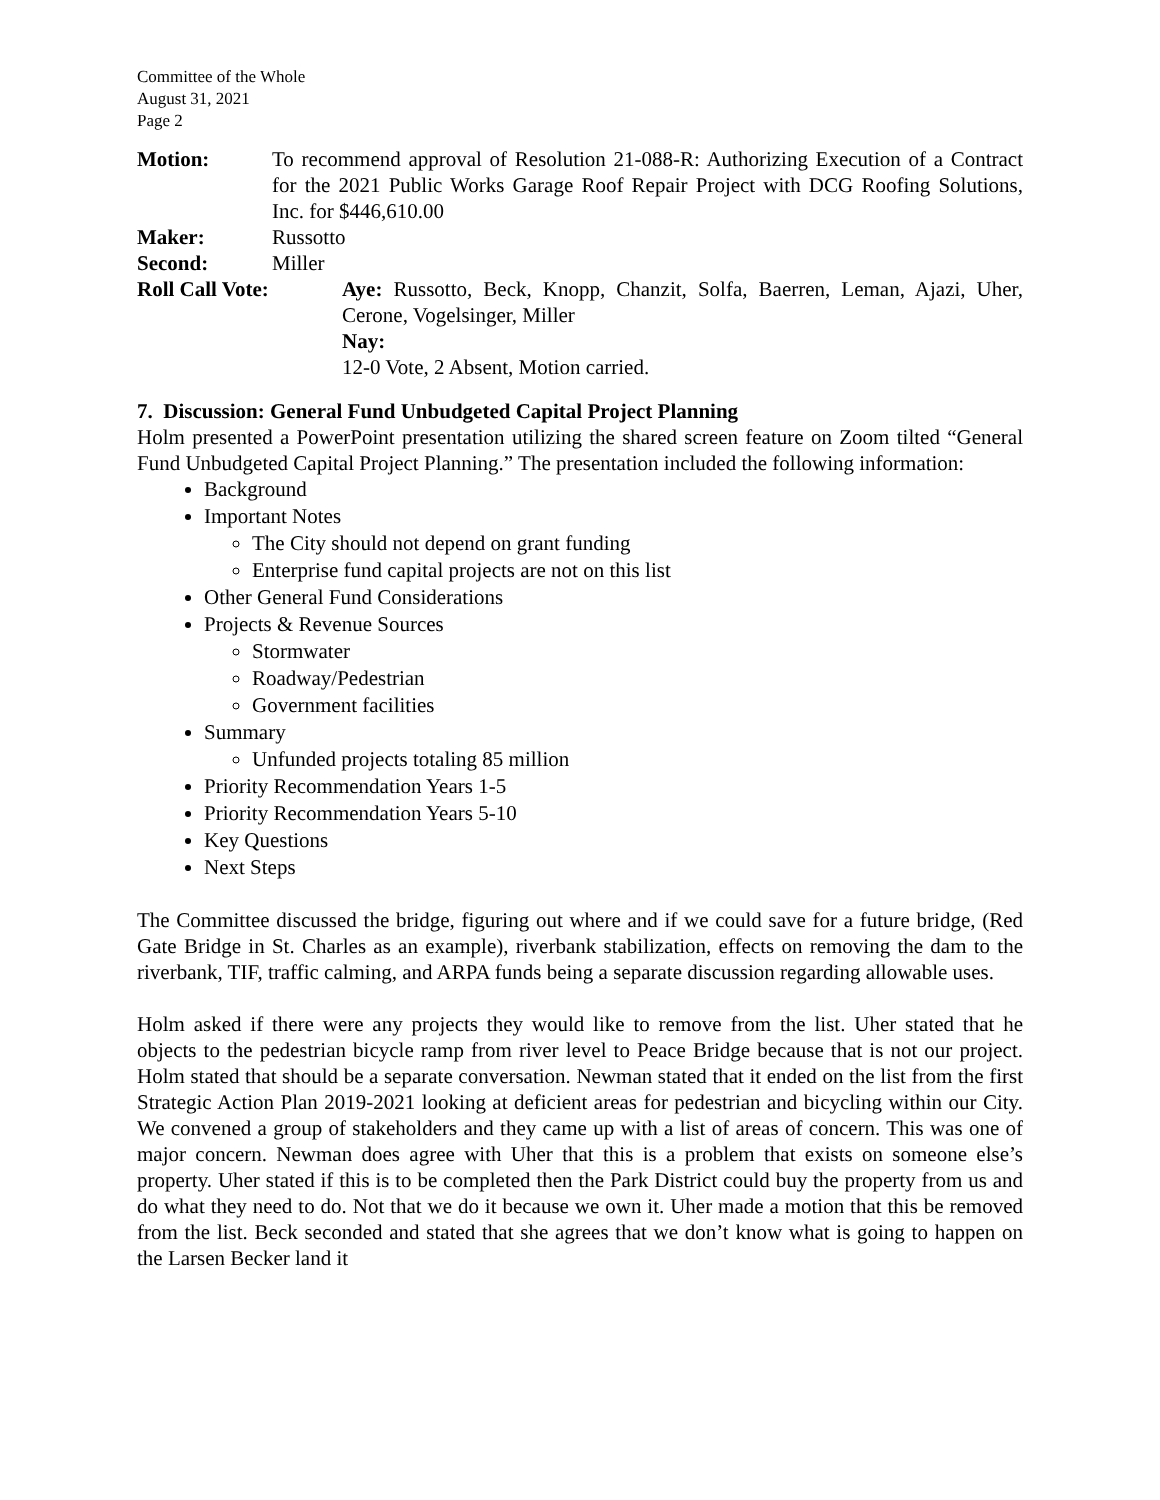Committee of the Whole
August 31, 2021
Page 2
Motion: To recommend approval of Resolution 21-088-R: Authorizing Execution of a Contract for the 2021 Public Works Garage Roof Repair Project with DCG Roofing Solutions, Inc. for $446,610.00
Maker: Russotto
Second: Miller
Roll Call Vote: Aye: Russotto, Beck, Knopp, Chanzit, Solfa, Baerren, Leman, Ajazi, Uher, Cerone, Vogelsinger, Miller
Nay:
12-0 Vote, 2 Absent, Motion carried.
7. Discussion: General Fund Unbudgeted Capital Project Planning
Holm presented a PowerPoint presentation utilizing the shared screen feature on Zoom tilted “General Fund Unbudgeted Capital Project Planning.” The presentation included the following information:
Background
Important Notes
The City should not depend on grant funding
Enterprise fund capital projects are not on this list
Other General Fund Considerations
Projects & Revenue Sources
Stormwater
Roadway/Pedestrian
Government facilities
Summary
Unfunded projects totaling 85 million
Priority Recommendation Years 1-5
Priority Recommendation Years 5-10
Key Questions
Next Steps
The Committee discussed the bridge, figuring out where and if we could save for a future bridge, (Red Gate Bridge in St. Charles as an example), riverbank stabilization, effects on removing the dam to the riverbank, TIF, traffic calming, and ARPA funds being a separate discussion regarding allowable uses.
Holm asked if there were any projects they would like to remove from the list. Uher stated that he objects to the pedestrian bicycle ramp from river level to Peace Bridge because that is not our project. Holm stated that should be a separate conversation. Newman stated that it ended on the list from the first Strategic Action Plan 2019-2021 looking at deficient areas for pedestrian and bicycling within our City. We convened a group of stakeholders and they came up with a list of areas of concern. This was one of major concern. Newman does agree with Uher that this is a problem that exists on someone else’s property. Uher stated if this is to be completed then the Park District could buy the property from us and do what they need to do. Not that we do it because we own it. Uher made a motion that this be removed from the list. Beck seconded and stated that she agrees that we don’t know what is going to happen on the Larsen Becker land it